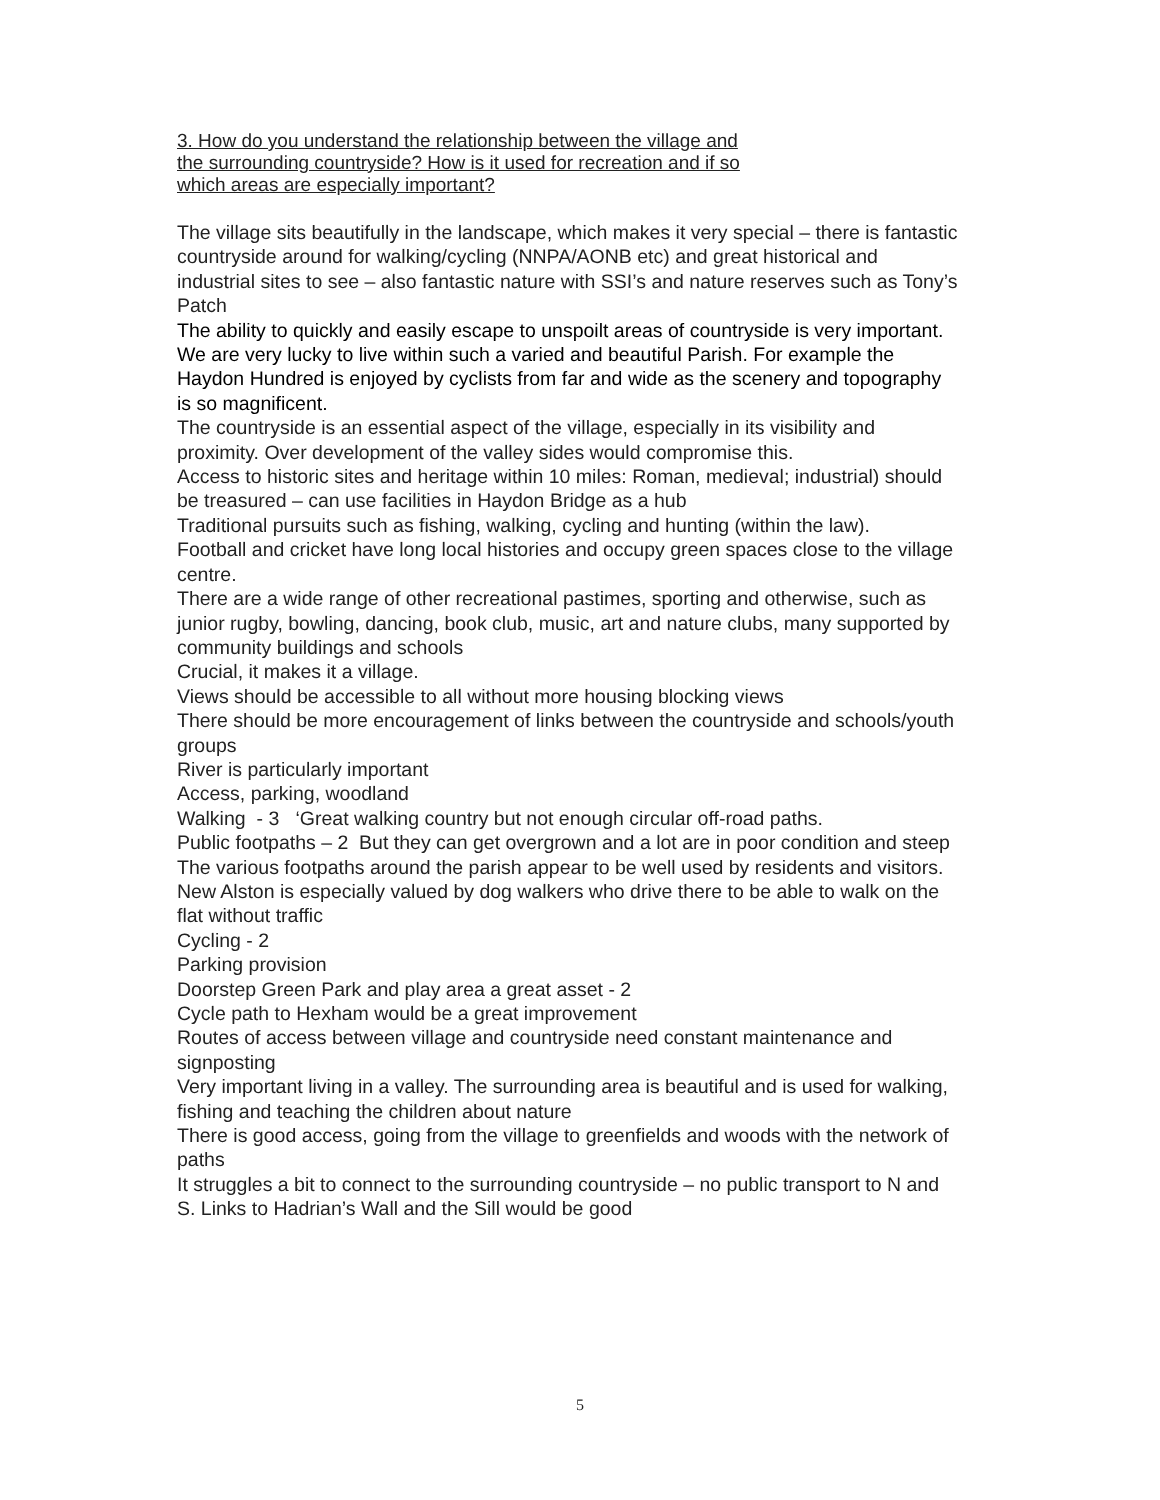3. How do you understand the relationship between the village and
the surrounding countryside? How is it used for recreation and if so
which areas are especially important?
The village sits beautifully in the landscape, which makes it very special – there is fantastic countryside around for walking/cycling (NNPA/AONB etc) and great historical and industrial sites to see – also fantastic nature with SSI’s and nature reserves such as Tony’s Patch
The ability to quickly and easily escape to unspoilt areas of countryside is very important. We are very lucky to live within such a varied and beautiful Parish. For example the Haydon Hundred is enjoyed by cyclists from far and wide as the scenery and topography is so magnificent.
The countryside is an essential aspect of the village, especially in its visibility and proximity. Over development of the valley sides would compromise this.
Access to historic sites and heritage within 10 miles: Roman, medieval; industrial) should be treasured – can use facilities in Haydon Bridge as a hub
Traditional pursuits such as fishing, walking, cycling and hunting (within the law).
Football and cricket have long local histories and occupy green spaces close to the village centre.
There are a wide range of other recreational pastimes, sporting and otherwise, such as junior rugby, bowling, dancing, book club, music, art and nature clubs, many supported by community buildings and schools
Crucial, it makes it a village.
Views should be accessible to all without more housing blocking views
There should be more encouragement of links between the countryside and schools/youth groups
River is particularly important
Access, parking, woodland
Walking - 3 ‘Great walking country but not enough circular off-road paths.
Public footpaths – 2 But they can get overgrown and a lot are in poor condition and steep
The various footpaths around the parish appear to be well used by residents and visitors. New Alston is especially valued by dog walkers who drive there to be able to walk on the flat without traffic
Cycling - 2
Parking provision
Doorstep Green Park and play area a great asset - 2
Cycle path to Hexham would be a great improvement
Routes of access between village and countryside need constant maintenance and signposting
Very important living in a valley. The surrounding area is beautiful and is used for walking, fishing and teaching the children about nature
There is good access, going from the village to greenfields and woods with the network of paths
It struggles a bit to connect to the surrounding countryside – no public transport to N and S. Links to Hadrian’s Wall and the Sill would be good
5